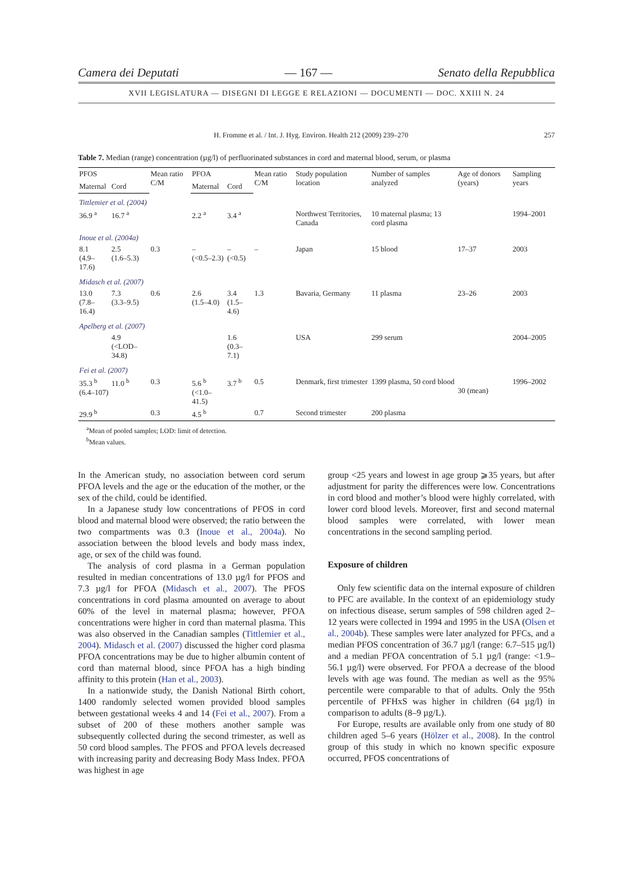Camera dei Deputati — 167 — Senato della Repubblica
XVII LEGISLATURA — DISEGNI DI LEGGE E RELAZIONI — DOCUMENTI — DOC. XXIII N. 24
H. Fromme et al. / Int. J. Hyg. Environ. Health 212 (2009) 239–270 257
Table 7. Median (range) concentration (µg/l) of perfluorinated substances in cord and maternal blood, serum, or plasma
| PFOS | | Mean ratio C/M | PFOA | | Mean ratio C/M | Study population location | Number of samples analyzed | Age of donors (years) | Sampling years |
| --- | --- | --- | --- | --- | --- | --- | --- | --- | --- |
| Maternal | Cord | | Maternal | Cord | | | | | |
| Tittlemier et al. (2004) | | | | | | | | | |
| 36.9 <sup>a</sup> | 16.7 <sup>a</sup> | | 2.2 <sup>a</sup> | 3.4 <sup>a</sup> | | Northwest Territories, Canada | 10 maternal plasma; 13 cord plasma | | 1994–2001 |
| Inoue et al. (2004a) | | | | | | | | | |
| 8.1 (4.9–17.6) | 2.5 (1.6–5.3) | 0.3 | – (<0.5–2.3) | – (<0.5) | – | Japan | 15 blood | 17–37 | 2003 |
| Midasch et al. (2007) | | | | | | | | | |
| 13.0 (7.8–16.4) | 7.3 (3.3–9.5) | 0.6 | 2.6 (1.5–4.0) | 3.4 (1.5–4.6) | 1.3 | Bavaria, Germany | 11 plasma | 23–26 | 2003 |
| Apelberg et al. (2007) | | | | | | | | | |
| | 4.9 (<LOD–34.8) | | | 1.6 (0.3–7.1) | | USA | 299 serum | | 2004–2005 |
| Fei et al. (2007) | | | | | | | | | |
| 35.3 <sup>b</sup> (6.4–107) | 11.0 <sup>b</sup> | 0.3 | 5.6 <sup>b</sup> (<1.0–41.5) | 3.7 <sup>b</sup> | 0.5 | Denmark, first trimester | 1399 plasma, 50 cord blood | 30 (mean) | 1996–2002 |
| 29.9 <sup>b</sup> | | 0.3 | 4.5 <sup>b</sup> | | 0.7 | Second trimester | 200 plasma | | |
<sup>a</sup> Mean of pooled samples; LOD: limit of detection.
<sup>b</sup> Mean values.
In the American study, no association between cord serum PFOA levels and the age or the education of the mother, or the sex of the child, could be identified.
In a Japanese study low concentrations of PFOS in cord blood and maternal blood were observed; the ratio between the two compartments was 0.3 (Inoue et al., 2004a). No association between the blood levels and body mass index, age, or sex of the child was found.
The analysis of cord plasma in a German population resulted in median concentrations of 13.0 µg/l for PFOS and 7.3 µg/l for PFOA (Midasch et al., 2007). The PFOS concentrations in cord plasma amounted on average to about 60% of the level in maternal plasma; however, PFOA concentrations were higher in cord than maternal plasma. This was also observed in the Canadian samples (Tittlemier et al., 2004). Midasch et al. (2007) discussed the higher cord plasma PFOA concentrations may be due to higher albumin content of cord than maternal blood, since PFOA has a high binding affinity to this protein (Han et al., 2003).
In a nationwide study, the Danish National Birth cohort, 1400 randomly selected women provided blood samples between gestational weeks 4 and 14 (Fei et al., 2007). From a subset of 200 of these mothers another sample was subsequently collected during the second trimester, as well as 50 cord blood samples. The PFOS and PFOA levels decreased with increasing parity and decreasing Body Mass Index. PFOA was highest in age
group <25 years and lowest in age group ⩾35 years, but after adjustment for parity the differences were low. Concentrations in cord blood and mother’s blood were highly correlated, with lower cord blood levels. Moreover, first and second maternal blood samples were correlated, with lower mean concentrations in the second sampling period.
Exposure of children
Only few scientific data on the internal exposure of children to PFC are available. In the context of an epidemiology study on infectious disease, serum samples of 598 children aged 2–12 years were collected in 1994 and 1995 in the USA (Olsen et al., 2004b). These samples were later analyzed for PFCs, and a median PFOS concentration of 36.7 µg/l (range: 6.7–515 µg/l) and a median PFOA concentration of 5.1 µg/l (range: <1.9–56.1 µg/l) were observed. For PFOA a decrease of the blood levels with age was found. The median as well as the 95% percentile were comparable to that of adults. Only the 95th percentile of PFHxS was higher in children (64 µg/l) in comparison to adults (8–9 µg/L).
For Europe, results are available only from one study of 80 children aged 5–6 years (Hölzer et al., 2008). In the control group of this study in which no known specific exposure occurred, PFOS concentrations of